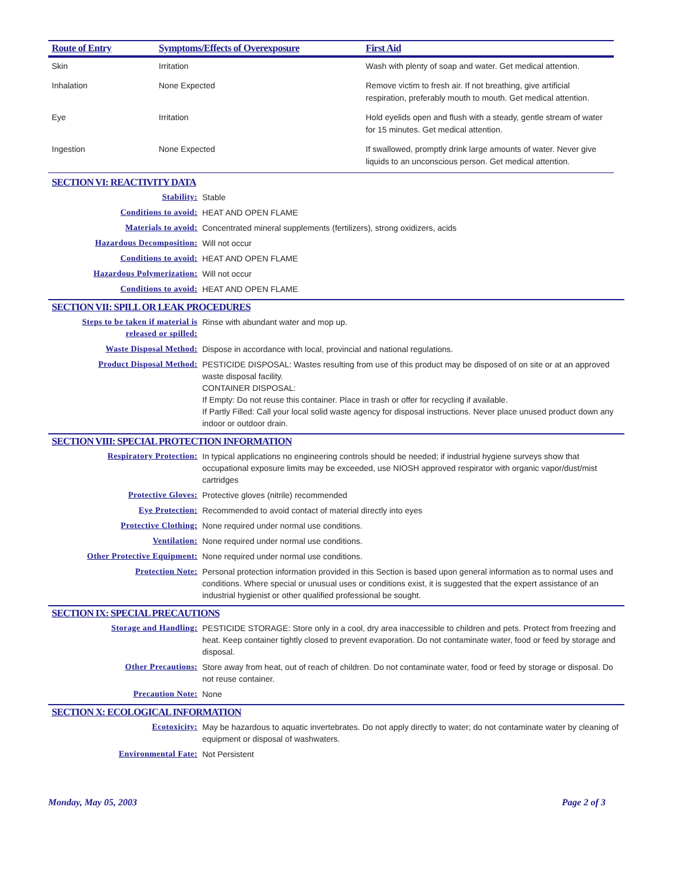| Route of Entry | Symptoms/Effects of Overexposure | First Aid |
| --- | --- | --- |
| Skin | Irritation | Wash with plenty of soap and water. Get medical attention. |
| Inhalation | None Expected | Remove victim to fresh air. If not breathing, give artificial respiration, preferably mouth to mouth. Get medical attention. |
| Eye | Irritation | Hold eyelids open and flush with a steady, gentle stream of water for 15 minutes. Get medical attention. |
| Ingestion | None Expected | If swallowed, promptly drink large amounts of water. Never give liquids to an unconscious person. Get medical attention. |
SECTION VI: REACTIVITY DATA
| Stability: | Stable |
| Conditions to avoid: | HEAT AND OPEN FLAME |
| Materials to avoid: | Concentrated mineral supplements (fertilizers), strong oxidizers, acids |
| Hazardous Decomposition: | Will not occur |
| Conditions to avoid: | HEAT AND OPEN FLAME |
| Hazardous Polymerization: | Will not occur |
| Conditions to avoid: | HEAT AND OPEN FLAME |
SECTION VII: SPILL OR LEAK PROCEDURES
| Steps to be taken if material is released or spilled: | Rinse with abundant water and mop up. |
| Waste Disposal Method: | Dispose in accordance with local, provincial and national regulations. |
| Product Disposal Method: | PESTICIDE DISPOSAL: Wastes resulting from use of this product may be disposed of on site or at an approved waste disposal facility. CONTAINER DISPOSAL: If Empty: Do not reuse this container. Place in trash or offer for recycling if available. If Partly Filled: Call your local solid waste agency for disposal instructions. Never place unused product down any indoor or outdoor drain. |
SECTION VIII: SPECIAL PROTECTION INFORMATION
| Respiratory Protection: | In typical applications no engineering controls should be needed; if industrial hygiene surveys show that occupational exposure limits may be exceeded, use NIOSH approved respirator with organic vapor/dust/mist cartridges |
| Protective Gloves: | Protective gloves (nitrile) recommended |
| Eye Protection: | Recommended to avoid contact of material directly into eyes |
| Protective Clothing: | None required under normal use conditions. |
| Ventilation: | None required under normal use conditions. |
| Other Protective Equipment: | None required under normal use conditions. |
| Protection Note: | Personal protection information provided in this Section is based upon general information as to normal uses and conditions. Where special or unusual uses or conditions exist, it is suggested that the expert assistance of an industrial hygienist or other qualified professional be sought. |
SECTION IX: SPECIAL PRECAUTIONS
| Storage and Handling: | PESTICIDE STORAGE: Store only in a cool, dry area inaccessible to children and pets. Protect from freezing and heat. Keep container tightly closed to prevent evaporation. Do not contaminate water, food or feed by storage and disposal. |
| Other Precautions: | Store away from heat, out of reach of children. Do not contaminate water, food or feed by storage or disposal. Do not reuse container. |
| Precaution Note: | None |
SECTION X: ECOLOGICAL INFORMATION
| Ecotoxicity: | May be hazardous to aquatic invertebrates. Do not apply directly to water; do not contaminate water by cleaning of equipment or disposal of washwaters. |
| Environmental Fate: | Not Persistent |
Monday, May 05, 2003 Page 2 of 3